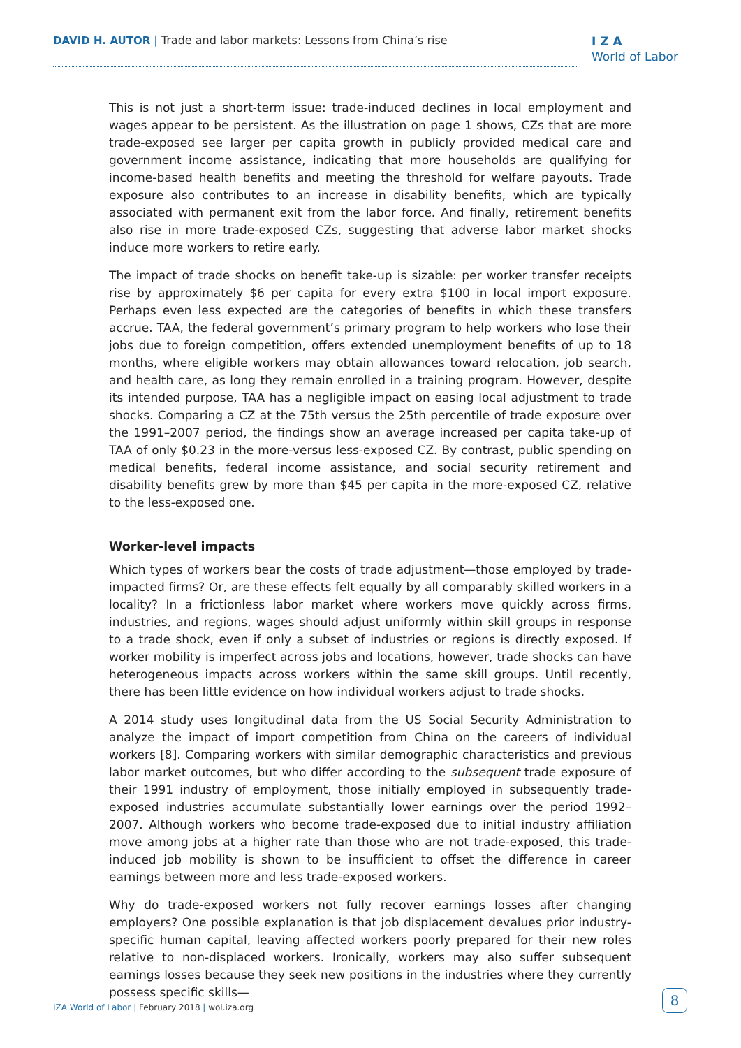DAVID H. AUTOR | Trade and labor markets: Lessons from China’s rise
I Z A
World of Labor
This is not just a short-term issue: trade-induced declines in local employment and wages appear to be persistent. As the illustration on page 1 shows, CZs that are more trade-exposed see larger per capita growth in publicly provided medical care and government income assistance, indicating that more households are qualifying for income-based health benefits and meeting the threshold for welfare payouts. Trade exposure also contributes to an increase in disability benefits, which are typically associated with permanent exit from the labor force. And finally, retirement benefits also rise in more trade-exposed CZs, suggesting that adverse labor market shocks induce more workers to retire early.
The impact of trade shocks on benefit take-up is sizable: per worker transfer receipts rise by approximately $6 per capita for every extra $100 in local import exposure. Perhaps even less expected are the categories of benefits in which these transfers accrue. TAA, the federal government’s primary program to help workers who lose their jobs due to foreign competition, offers extended unemployment benefits of up to 18 months, where eligible workers may obtain allowances toward relocation, job search, and health care, as long they remain enrolled in a training program. However, despite its intended purpose, TAA has a negligible impact on easing local adjustment to trade shocks. Comparing a CZ at the 75th versus the 25th percentile of trade exposure over the 1991–2007 period, the findings show an average increased per capita take-up of TAA of only $0.23 in the more-versus less-exposed CZ. By contrast, public spending on medical benefits, federal income assistance, and social security retirement and disability benefits grew by more than $45 per capita in the more-exposed CZ, relative to the less-exposed one.
Worker-level impacts
Which types of workers bear the costs of trade adjustment—those employed by trade-impacted firms? Or, are these effects felt equally by all comparably skilled workers in a locality? In a frictionless labor market where workers move quickly across firms, industries, and regions, wages should adjust uniformly within skill groups in response to a trade shock, even if only a subset of industries or regions is directly exposed. If worker mobility is imperfect across jobs and locations, however, trade shocks can have heterogeneous impacts across workers within the same skill groups. Until recently, there has been little evidence on how individual workers adjust to trade shocks.
A 2014 study uses longitudinal data from the US Social Security Administration to analyze the impact of import competition from China on the careers of individual workers [8]. Comparing workers with similar demographic characteristics and previous labor market outcomes, but who differ according to the subsequent trade exposure of their 1991 industry of employment, those initially employed in subsequently trade-exposed industries accumulate substantially lower earnings over the period 1992–2007. Although workers who become trade-exposed due to initial industry affiliation move among jobs at a higher rate than those who are not trade-exposed, this trade-induced job mobility is shown to be insufficient to offset the difference in career earnings between more and less trade-exposed workers.
Why do trade-exposed workers not fully recover earnings losses after changing employers? One possible explanation is that job displacement devalues prior industry-specific human capital, leaving affected workers poorly prepared for their new roles relative to non-displaced workers. Ironically, workers may also suffer subsequent earnings losses because they seek new positions in the industries where they currently possess specific skills—
IZA World of Labor | February 2018 | wol.iza.org
8